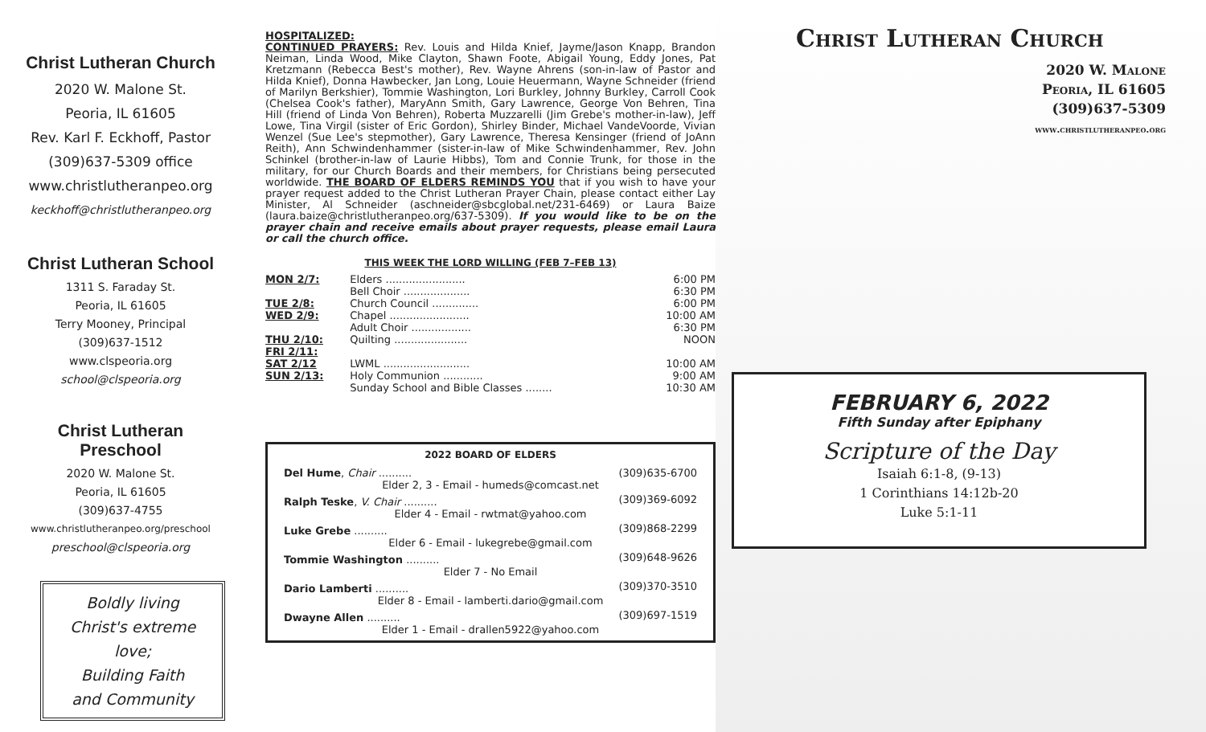Christ Lutheran Church
2020 W. Malone St.
Peoria, IL 61605
Rev. Karl F. Eckhoff, Pastor
(309)637-5309 office
www.christlutheranpeo.org
keckhoff@christlutheranpeo.org
Christ Lutheran School
1311 S. Faraday St.
Peoria, IL 61605
Terry Mooney, Principal
(309)637-1512
www.clspeoria.org
school@clspeoria.org
Christ Lutheran
Preschool
2020 W. Malone St.
Peoria, IL 61605
(309)637-4755
www.christlutheranpeo.org/preschool
preschool@clspeoria.org
Boldly living
Christ's extreme love;
Building Faith
and Community
HOSPITALIZED:
CONTINUED PRAYERS: Rev. Louis and Hilda Knief, Jayme/Jason Knapp, Brandon Neiman, Linda Wood, Mike Clayton, Shawn Foote, Abigail Young, Eddy Jones, Pat Kretzmann (Rebecca Best's mother), Rev. Wayne Ahrens (son-in-law of Pastor and Hilda Knief), Donna Hawbecker, Jan Long, Louie Heuermann, Wayne Schneider (friend of Marilyn Berkshier), Tommie Washington, Lori Burkley, Johnny Burkley, Carroll Cook (Chelsea Cook's father), MaryAnn Smith, Gary Lawrence, George Von Behren, Tina Hill (friend of Linda Von Behren), Roberta Muzzarelli (Jim Grebe's mother-in-law), Jeff Lowe, Tina Virgil (sister of Eric Gordon), Shirley Binder, Michael VandeVoorde, Vivian Wenzel (Sue Lee's stepmother), Gary Lawrence, Theresa Kensinger (friend of JoAnn Reith), Ann Schwindenhammer (sister-in-law of Mike Schwindenhammer, Rev. John Schinkel (brother-in-law of Laurie Hibbs), Tom and Connie Trunk, for those in the military, for our Church Boards and their members, for Christians being persecuted worldwide. THE BOARD OF ELDERS REMINDS YOU that if you wish to have your prayer request added to the Christ Lutheran Prayer Chain, please contact either Lay Minister, Al Schneider (aschneider@sbcglobal.net/231-6469) or Laura Baize (laura.baize@christlutheranpeo.org/637-5309). If you would like to be on the prayer chain and receive emails about prayer requests, please email Laura or call the church office.
THIS WEEK THE LORD WILLING (FEB 7–FEB 13)
| MON 2/7: | Elders ........................ | 6:00 PM |
| | Bell Choir .................... | 6:30 PM |
| TUE 2/8: | Church Council .............. | 6:00 PM |
| WED 2/9: | Chapel ........................ | 10:00 AM |
| | Adult Choir .................. | 6:30 PM |
| THU 2/10: | Quilting ...................... | NOON |
| FRI 2/11: | | |
| SAT 2/12 | LWML .......................... | 10:00 AM |
| SUN 2/13: | Holy Communion ............ | 9:00 AM |
| | Sunday School and Bible Classes ........ | 10:30 AM |
2022 BOARD OF ELDERS
| Del Hume , Chair .......... | (309)635-6700 |
| Elder 2, 3 - Email - humeds@comcast.net | |
| Ralph Teske , V. Chair .......... | (309)369-6092 |
| Elder 4 - Email - rwtmat@yahoo.com | |
| Luke Grebe .......... | (309)868-2299 |
| Elder 6 - Email - lukegrebe@gmail.com | |
| Tommie Washington .......... | (309)648-9626 |
| Elder 7 - No Email | |
| Dario Lamberti .......... | (309)370-3510 |
| Elder 8 - Email - lamberti.dario@gmail.com | |
| Dwayne Allen .......... | (309)697-1519 |
| Elder 1 - Email - drallen5922@yahoo.com | |
Christ Lutheran Church
2020 W. Malone
Peoria, IL 61605
(309)637-5309
www.christlutheranpeo.org
FEBRUARY 6, 2022
Fifth Sunday after Epiphany
Scripture of the Day
Isaiah 6:1-8, (9-13)
1 Corinthians 14:12b-20
Luke 5:1-11